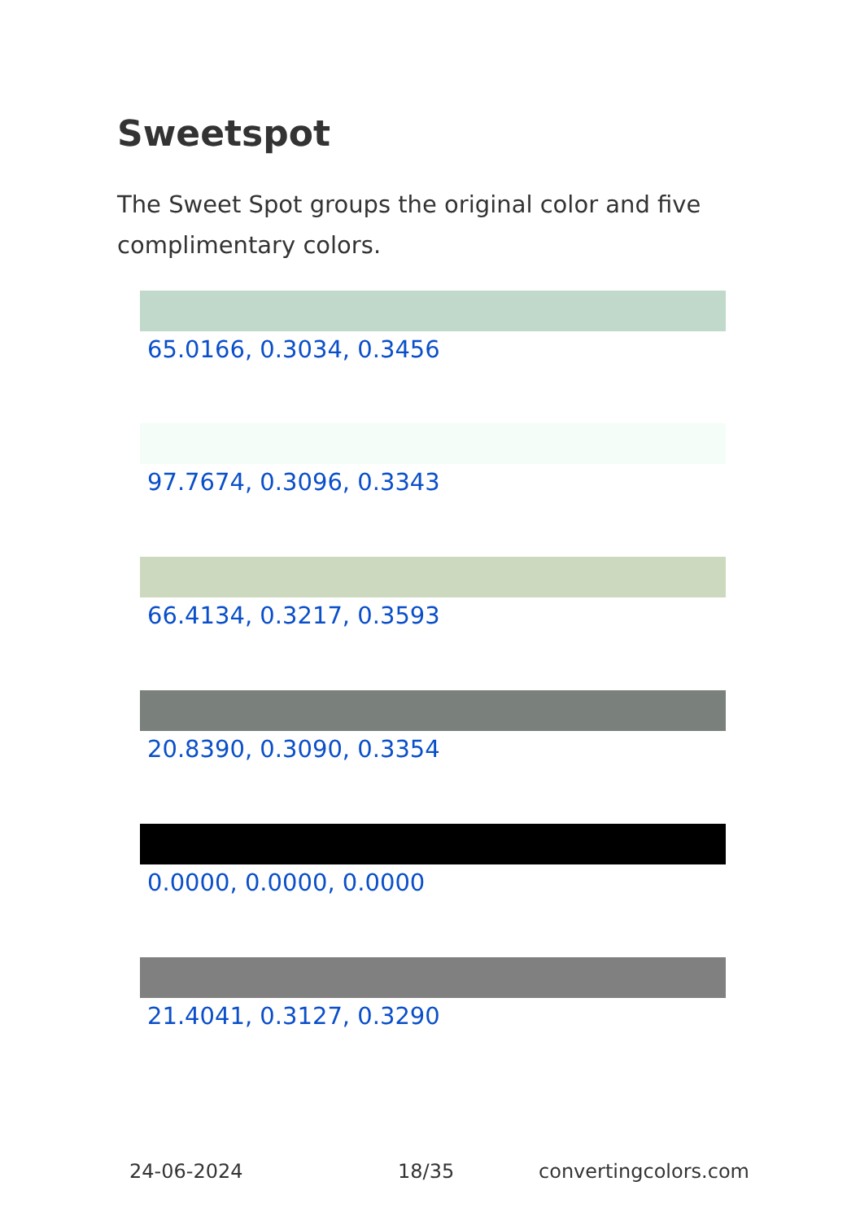Sweetspot
The Sweet Spot groups the original color and five complimentary colors.
65.0166, 0.3034, 0.3456
97.7674, 0.3096, 0.3343
66.4134, 0.3217, 0.3593
20.8390, 0.3090, 0.3354
0.0000, 0.0000, 0.0000
21.4041, 0.3127, 0.3290
24-06-2024 18/35 convertingcolors.com